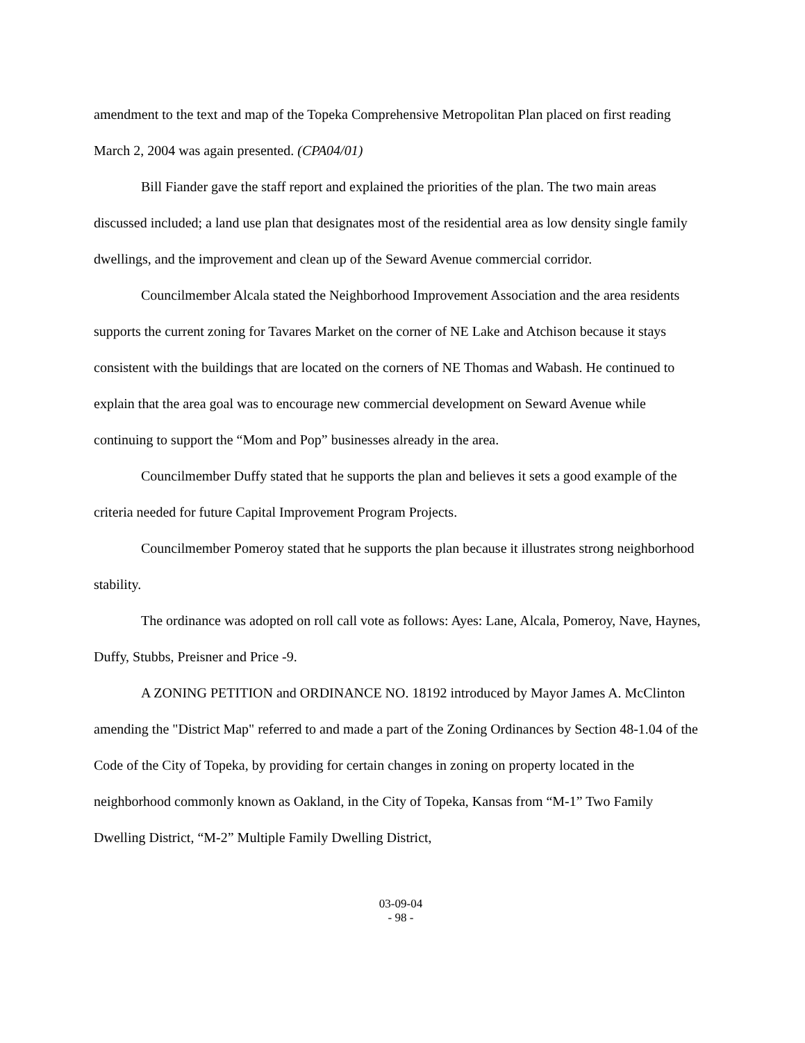amendment to the text and map of the Topeka Comprehensive Metropolitan Plan placed on first reading March 2, 2004 was again presented. (CPA04/01)
Bill Fiander gave the staff report and explained the priorities of the plan. The two main areas discussed included; a land use plan that designates most of the residential area as low density single family dwellings, and the improvement and clean up of the Seward Avenue commercial corridor.
Councilmember Alcala stated the Neighborhood Improvement Association and the area residents supports the current zoning for Tavares Market on the corner of NE Lake and Atchison because it stays consistent with the buildings that are located on the corners of NE Thomas and Wabash. He continued to explain that the area goal was to encourage new commercial development on Seward Avenue while continuing to support the “Mom and Pop” businesses already in the area.
Councilmember Duffy stated that he supports the plan and believes it sets a good example of the criteria needed for future Capital Improvement Program Projects.
Councilmember Pomeroy stated that he supports the plan because it illustrates strong neighborhood stability.
The ordinance was adopted on roll call vote as follows: Ayes: Lane, Alcala, Pomeroy, Nave, Haynes, Duffy, Stubbs, Preisner and Price -9.
A ZONING PETITION and ORDINANCE NO. 18192 introduced by Mayor James A. McClinton amending the "District Map" referred to and made a part of the Zoning Ordinances by Section 48-1.04 of the Code of the City of Topeka, by providing for certain changes in zoning on property located in the neighborhood commonly known as Oakland, in the City of Topeka, Kansas from “M-1” Two Family Dwelling District, “M-2” Multiple Family Dwelling District,
03-09-04
- 98 -